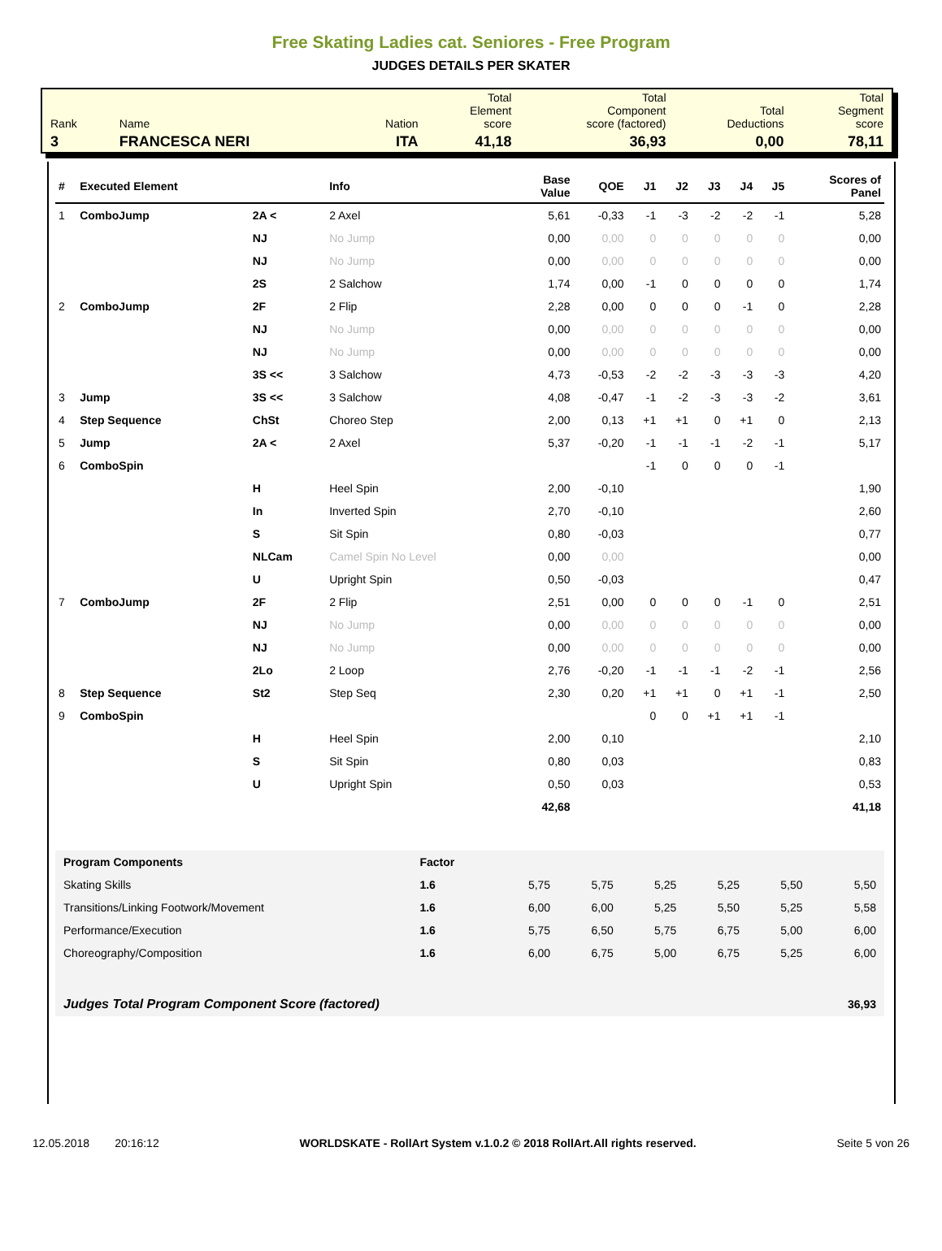Free Skating Ladies cat. Seniores - Free Program
JUDGES DETAILS PER SKATER
| Rank | Name | Nation | Total Element score | Total Component score (factored) | Total Deductions | Total Segment score |
| 3 | FRANCESCA NERI | ITA | 41,18 | 36,93 | 0,00 | 78,11 |
| # | Executed Element | | Info | Base Value | QOE | J1 | J2 | J3 | J4 | J5 | Scores of Panel |
| --- | --- | --- | --- | --- | --- | --- | --- | --- | --- | --- | --- |
| 1 | ComboJump | 2A < | 2 Axel | 5,61 | -0,33 | -1 | -3 | -2 | -2 | -1 | 5,28 |
| | | NJ | No Jump | 0,00 | 0,00 | 0 | 0 | 0 | 0 | 0 | 0,00 |
| | | NJ | No Jump | 0,00 | 0,00 | 0 | 0 | 0 | 0 | 0 | 0,00 |
| | | 2S | 2 Salchow | 1,74 | 0,00 | -1 | 0 | 0 | 0 | 0 | 1,74 |
| 2 | ComboJump | 2F | 2 Flip | 2,28 | 0,00 | 0 | 0 | 0 | -1 | 0 | 2,28 |
| | | NJ | No Jump | 0,00 | 0,00 | 0 | 0 | 0 | 0 | 0 | 0,00 |
| | | NJ | No Jump | 0,00 | 0,00 | 0 | 0 | 0 | 0 | 0 | 0,00 |
| | | 3S << | 3 Salchow | 4,73 | -0,53 | -2 | -2 | -3 | -3 | -3 | 4,20 |
| 3 | Jump | 3S << | 3 Salchow | 4,08 | -0,47 | -1 | -2 | -3 | -3 | -2 | 3,61 |
| 4 | Step Sequence | ChSt | Choreo Step | 2,00 | 0,13 | +1 | +1 | 0 | +1 | 0 | 2,13 |
| 5 | Jump | 2A < | 2 Axel | 5,37 | -0,20 | -1 | -1 | -1 | -2 | -1 | 5,17 |
| 6 | ComboSpin | | | | | -1 | 0 | 0 | 0 | -1 | |
| | | H | Heel Spin | 2,00 | -0,10 | | | | | | 1,90 |
| | | In | Inverted Spin | 2,70 | -0,10 | | | | | | 2,60 |
| | | S | Sit Spin | 0,80 | -0,03 | | | | | | 0,77 |
| | | NLCam | Camel Spin No Level | 0,00 | 0,00 | | | | | | 0,00 |
| | | U | Upright Spin | 0,50 | -0,03 | | | | | | 0,47 |
| 7 | ComboJump | 2F | 2 Flip | 2,51 | 0,00 | 0 | 0 | 0 | -1 | 0 | 2,51 |
| | | NJ | No Jump | 0,00 | 0,00 | 0 | 0 | 0 | 0 | 0 | 0,00 |
| | | NJ | No Jump | 0,00 | 0,00 | 0 | 0 | 0 | 0 | 0 | 0,00 |
| | | 2Lo | 2 Loop | 2,76 | -0,20 | -1 | -1 | -1 | -2 | -1 | 2,56 |
| 8 | Step Sequence | St2 | Step Seq | 2,30 | 0,20 | +1 | +1 | 0 | +1 | -1 | 2,50 |
| 9 | ComboSpin | | | | | 0 | 0 | +1 | +1 | -1 | |
| | | H | Heel Spin | 2,00 | 0,10 | | | | | | 2,10 |
| | | S | Sit Spin | 0,80 | 0,03 | | | | | | 0,83 |
| | | U | Upright Spin | 0,50 | 0,03 | | | | | | 0,53 |
| | | | | 42,68 | | | | | | | 41,18 |
| Program Components | Factor | | | | | | |
| Skating Skills | 1.6 | 5,75 | 5,75 | 5,25 | 5,25 | 5,50 | 5,50 |
| Transitions/Linking Footwork/Movement | 1.6 | 6,00 | 6,00 | 5,25 | 5,50 | 5,25 | 5,58 |
| Performance/Execution | 1.6 | 5,75 | 6,50 | 5,75 | 6,75 | 5,00 | 6,00 |
| Choreography/Composition | 1.6 | 6,00 | 6,75 | 5,00 | 6,75 | 5,25 | 6,00 |
| Judges Total Program Component Score (factored) | | | | | | | 36,93 |
12.05.2018 20:16:12 WORLDSKATE - RollArt System v.1.0.2 © 2018 RollArt.All rights reserved. Seite 5 von 26